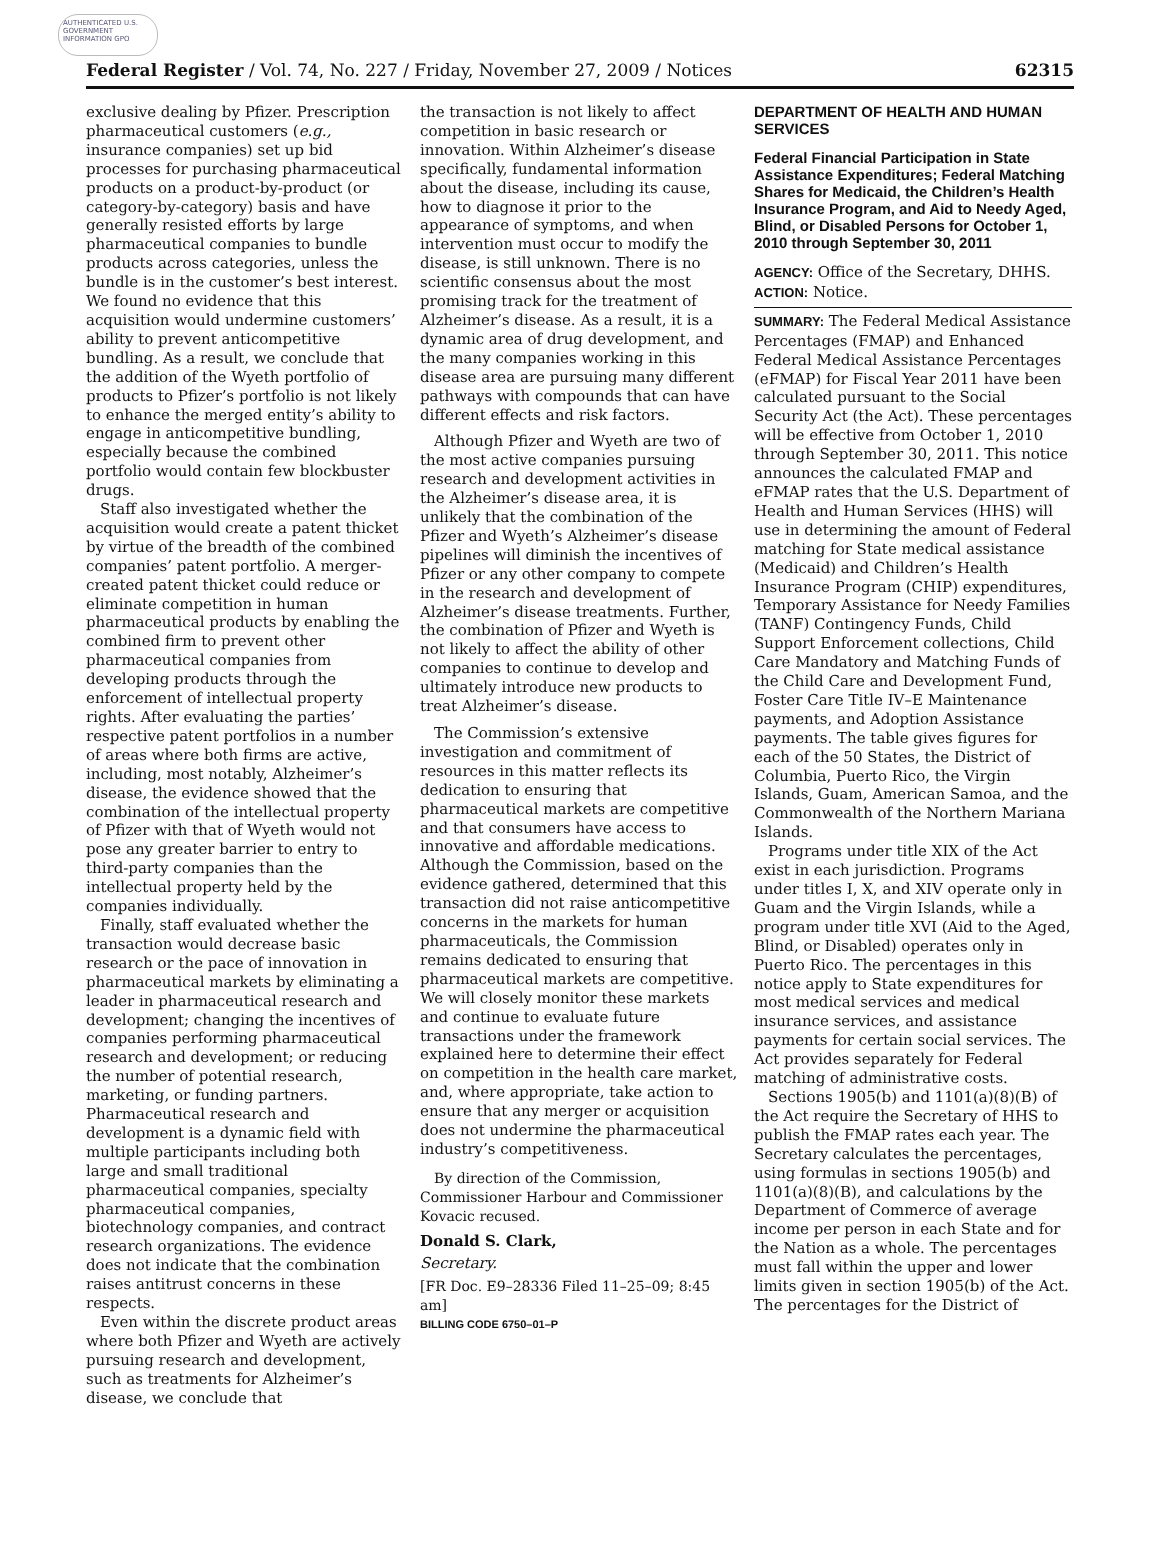AUTHENTICATED U.S. GOVERNMENT INFORMATION GPO
Federal Register / Vol. 74, No. 227 / Friday, November 27, 2009 / Notices 62315
exclusive dealing by Pfizer. Prescription pharmaceutical customers (e.g., insurance companies) set up bid processes for purchasing pharmaceutical products on a product-by-product (or category-by-category) basis and have generally resisted efforts by large pharmaceutical companies to bundle products across categories, unless the bundle is in the customer’s best interest. We found no evidence that this acquisition would undermine customers’ ability to prevent anticompetitive bundling. As a result, we conclude that the addition of the Wyeth portfolio of products to Pfizer’s portfolio is not likely to enhance the merged entity’s ability to engage in anticompetitive bundling, especially because the combined portfolio would contain few blockbuster drugs.
Staff also investigated whether the acquisition would create a patent thicket by virtue of the breadth of the combined companies’ patent portfolio. A merger-created patent thicket could reduce or eliminate competition in human pharmaceutical products by enabling the combined firm to prevent other pharmaceutical companies from developing products through the enforcement of intellectual property rights. After evaluating the parties’ respective patent portfolios in a number of areas where both firms are active, including, most notably, Alzheimer’s disease, the evidence showed that the combination of the intellectual property of Pfizer with that of Wyeth would not pose any greater barrier to entry to third-party companies than the intellectual property held by the companies individually.
Finally, staff evaluated whether the transaction would decrease basic research or the pace of innovation in pharmaceutical markets by eliminating a leader in pharmaceutical research and development; changing the incentives of companies performing pharmaceutical research and development; or reducing the number of potential research, marketing, or funding partners. Pharmaceutical research and development is a dynamic field with multiple participants including both large and small traditional pharmaceutical companies, specialty pharmaceutical companies, biotechnology companies, and contract research organizations. The evidence does not indicate that the combination raises antitrust concerns in these respects.
Even within the discrete product areas where both Pfizer and Wyeth are actively pursuing research and development, such as treatments for Alzheimer’s disease, we conclude that
the transaction is not likely to affect competition in basic research or innovation. Within Alzheimer’s disease specifically, fundamental information about the disease, including its cause, how to diagnose it prior to the appearance of symptoms, and when intervention must occur to modify the disease, is still unknown. There is no scientific consensus about the most promising track for the treatment of Alzheimer’s disease. As a result, it is a dynamic area of drug development, and the many companies working in this disease area are pursuing many different pathways with compounds that can have different effects and risk factors.
Although Pfizer and Wyeth are two of the most active companies pursuing research and development activities in the Alzheimer’s disease area, it is unlikely that the combination of the Pfizer and Wyeth’s Alzheimer’s disease pipelines will diminish the incentives of Pfizer or any other company to compete in the research and development of Alzheimer’s disease treatments. Further, the combination of Pfizer and Wyeth is not likely to affect the ability of other companies to continue to develop and ultimately introduce new products to treat Alzheimer’s disease.
The Commission’s extensive investigation and commitment of resources in this matter reflects its dedication to ensuring that pharmaceutical markets are competitive and that consumers have access to innovative and affordable medications. Although the Commission, based on the evidence gathered, determined that this transaction did not raise anticompetitive concerns in the markets for human pharmaceuticals, the Commission remains dedicated to ensuring that pharmaceutical markets are competitive. We will closely monitor these markets and continue to evaluate future transactions under the framework explained here to determine their effect on competition in the health care market, and, where appropriate, take action to ensure that any merger or acquisition does not undermine the pharmaceutical industry’s competitiveness.
By direction of the Commission, Commissioner Harbour and Commissioner Kovacic recused.
Donald S. Clark,
Secretary.
[FR Doc. E9–28336 Filed 11–25–09; 8:45 am]
BILLING CODE 6750–01–P
DEPARTMENT OF HEALTH AND HUMAN SERVICES
Federal Financial Participation in State Assistance Expenditures; Federal Matching Shares for Medicaid, the Children’s Health Insurance Program, and Aid to Needy Aged, Blind, or Disabled Persons for October 1, 2010 through September 30, 2011
AGENCY: Office of the Secretary, DHHS.
ACTION: Notice.
SUMMARY: The Federal Medical Assistance Percentages (FMAP) and Enhanced Federal Medical Assistance Percentages (eFMAP) for Fiscal Year 2011 have been calculated pursuant to the Social Security Act (the Act). These percentages will be effective from October 1, 2010 through September 30, 2011. This notice announces the calculated FMAP and eFMAP rates that the U.S. Department of Health and Human Services (HHS) will use in determining the amount of Federal matching for State medical assistance (Medicaid) and Children’s Health Insurance Program (CHIP) expenditures, Temporary Assistance for Needy Families (TANF) Contingency Funds, Child Support Enforcement collections, Child Care Mandatory and Matching Funds of the Child Care and Development Fund, Foster Care Title IV–E Maintenance payments, and Adoption Assistance payments. The table gives figures for each of the 50 States, the District of Columbia, Puerto Rico, the Virgin Islands, Guam, American Samoa, and the Commonwealth of the Northern Mariana Islands.
Programs under title XIX of the Act exist in each jurisdiction. Programs under titles I, X, and XIV operate only in Guam and the Virgin Islands, while a program under title XVI (Aid to the Aged, Blind, or Disabled) operates only in Puerto Rico. The percentages in this notice apply to State expenditures for most medical services and medical insurance services, and assistance payments for certain social services. The Act provides separately for Federal matching of administrative costs.
Sections 1905(b) and 1101(a)(8)(B) of the Act require the Secretary of HHS to publish the FMAP rates each year. The Secretary calculates the percentages, using formulas in sections 1905(b) and 1101(a)(8)(B), and calculations by the Department of Commerce of average income per person in each State and for the Nation as a whole. The percentages must fall within the upper and lower limits given in section 1905(b) of the Act. The percentages for the District of